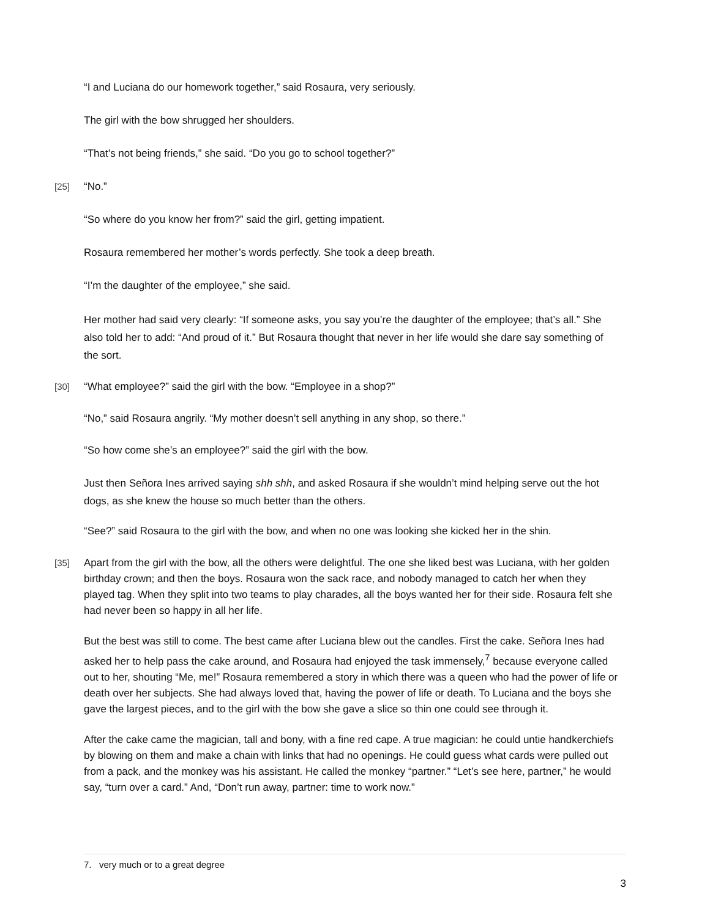“I and Luciana do our homework together,” said Rosaura, very seriously.
The girl with the bow shrugged her shoulders.
“That’s not being friends,” she said. “Do you go to school together?”
[25] “No.”
“So where do you know her from?” said the girl, getting impatient.
Rosaura remembered her mother’s words perfectly. She took a deep breath.
“I’m the daughter of the employee,” she said.
Her mother had said very clearly: “If someone asks, you say you’re the daughter of the employee; that’s all.” She also told her to add: “And proud of it.” But Rosaura thought that never in her life would she dare say something of the sort.
[30] “What employee?” said the girl with the bow. “Employee in a shop?”
“No,” said Rosaura angrily. “My mother doesn’t sell anything in any shop, so there.”
“So how come she’s an employee?” said the girl with the bow.
Just then Señora Ines arrived saying shh shh, and asked Rosaura if she wouldn’t mind helping serve out the hot dogs, as she knew the house so much better than the others.
“See?” said Rosaura to the girl with the bow, and when no one was looking she kicked her in the shin.
[35] Apart from the girl with the bow, all the others were delightful. The one she liked best was Luciana, with her golden birthday crown; and then the boys. Rosaura won the sack race, and nobody managed to catch her when they played tag. When they split into two teams to play charades, all the boys wanted her for their side. Rosaura felt she had never been so happy in all her life.
But the best was still to come. The best came after Luciana blew out the candles. First the cake. Señora Ines had asked her to help pass the cake around, and Rosaura had enjoyed the task immensely,<sup>7</sup> because everyone called out to her, shouting “Me, me!” Rosaura remembered a story in which there was a queen who had the power of life or death over her subjects. She had always loved that, having the power of life or death. To Luciana and the boys she gave the largest pieces, and to the girl with the bow she gave a slice so thin one could see through it.
After the cake came the magician, tall and bony, with a fine red cape. A true magician: he could untie handkerchiefs by blowing on them and make a chain with links that had no openings. He could guess what cards were pulled out from a pack, and the monkey was his assistant. He called the monkey “partner.” “Let’s see here, partner,” he would say, “turn over a card.” And, “Don’t run away, partner: time to work now.”
7. very much or to a great degree
3